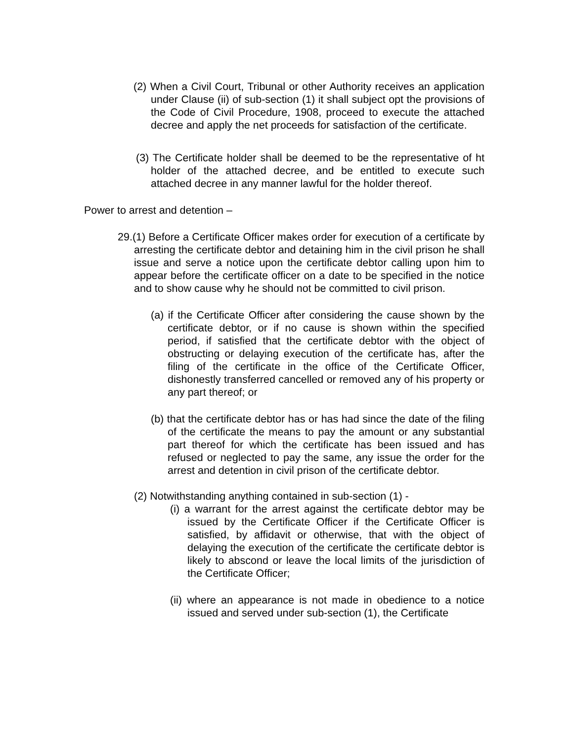(2) When a Civil Court, Tribunal or other Authority receives an application under Clause (ii) of sub-section (1) it shall subject opt the provisions of the Code of Civil Procedure, 1908, proceed to execute the attached decree and apply the net proceeds for satisfaction of the certificate.
(3) The Certificate holder shall be deemed to be the representative of ht holder of the attached decree, and be entitled to execute such attached decree in any manner lawful for the holder thereof.
Power to arrest and detention –
29.(1) Before a Certificate Officer makes order for execution of a certificate by arresting the certificate debtor and detaining him in the civil prison he shall issue and serve a notice upon the certificate debtor calling upon him to appear before the certificate officer on a date to be specified in the notice and to show cause why he should not be committed to civil prison.
(a) if the Certificate Officer after considering the cause shown by the certificate debtor, or if no cause is shown within the specified period, if satisfied that the certificate debtor with the object of obstructing or delaying execution of the certificate has, after the filing of the certificate in the office of the Certificate Officer, dishonestly transferred cancelled or removed any of his property or any part thereof; or
(b) that the certificate debtor has or has had since the date of the filing of the certificate the means to pay the amount or any substantial part thereof for which the certificate has been issued and has refused or neglected to pay the same, any issue the order for the arrest and detention in civil prison of the certificate debtor.
(2) Notwithstanding anything contained in sub-section (1) -
(i) a warrant for the arrest against the certificate debtor may be issued by the Certificate Officer if the Certificate Officer is satisfied, by affidavit or otherwise, that with the object of delaying the execution of the certificate the certificate debtor is likely to abscond or leave the local limits of the jurisdiction of the Certificate Officer;
(ii) where an appearance is not made in obedience to a notice issued and served under sub-section (1), the Certificate